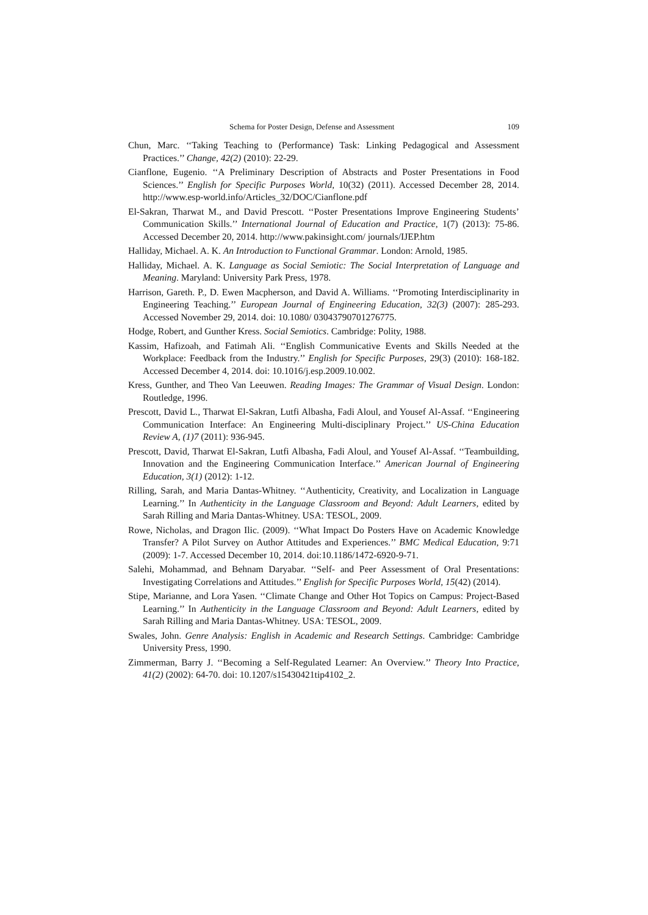Schema for Poster Design, Defense and Assessment 109
Chun, Marc. ‘‘Taking Teaching to (Performance) Task: Linking Pedagogical and Assessment Practices.’’ Change, 42(2) (2010): 22-29.
Cianflone, Eugenio. ‘‘A Preliminary Description of Abstracts and Poster Presentations in Food Sciences.’’ English for Specific Purposes World, 10(32) (2011). Accessed December 28, 2014. http://www.esp-world.info/Articles_32/DOC/Cianflone.pdf
El-Sakran, Tharwat M., and David Prescott. ‘‘Poster Presentations Improve Engineering Students’ Communication Skills.’’ International Journal of Education and Practice, 1(7) (2013): 75-86. Accessed December 20, 2014. http://www.pakinsight.com/ journals/IJEP.htm
Halliday, Michael. A. K. An Introduction to Functional Grammar. London: Arnold, 1985.
Halliday, Michael. A. K. Language as Social Semiotic: The Social Interpretation of Language and Meaning. Maryland: University Park Press, 1978.
Harrison, Gareth. P., D. Ewen Macpherson, and David A. Williams. ‘‘Promoting Interdisciplinarity in Engineering Teaching.’’ European Journal of Engineering Education, 32(3) (2007): 285-293. Accessed November 29, 2014. doi: 10.1080/ 03043790701276775.
Hodge, Robert, and Gunther Kress. Social Semiotics. Cambridge: Polity, 1988.
Kassim, Hafizoah, and Fatimah Ali. ‘‘English Communicative Events and Skills Needed at the Workplace: Feedback from the Industry.’’ English for Specific Purposes, 29(3) (2010): 168-182. Accessed December 4, 2014. doi: 10.1016/j.esp.2009.10.002.
Kress, Gunther, and Theo Van Leeuwen. Reading Images: The Grammar of Visual Design. London: Routledge, 1996.
Prescott, David L., Tharwat El-Sakran, Lutfi Albasha, Fadi Aloul, and Yousef Al-Assaf. ‘‘Engineering Communication Interface: An Engineering Multi-disciplinary Project.’’ US-China Education Review A, (1)7 (2011): 936-945.
Prescott, David, Tharwat El-Sakran, Lutfi Albasha, Fadi Aloul, and Yousef Al-Assaf. ‘‘Teambuilding, Innovation and the Engineering Communication Interface.’’ American Journal of Engineering Education, 3(1) (2012): 1-12.
Rilling, Sarah, and Maria Dantas-Whitney. ‘‘Authenticity, Creativity, and Localization in Language Learning.’’ In Authenticity in the Language Classroom and Beyond: Adult Learners, edited by Sarah Rilling and Maria Dantas-Whitney. USA: TESOL, 2009.
Rowe, Nicholas, and Dragon Ilic. (2009). ‘‘What Impact Do Posters Have on Academic Knowledge Transfer? A Pilot Survey on Author Attitudes and Experiences.’’ BMC Medical Education, 9:71 (2009): 1-7. Accessed December 10, 2014. doi:10.1186/1472-6920-9-71.
Salehi, Mohammad, and Behnam Daryabar. ‘‘Self- and Peer Assessment of Oral Presentations: Investigating Correlations and Attitudes.’’ English for Specific Purposes World, 15(42) (2014).
Stipe, Marianne, and Lora Yasen. ‘‘Climate Change and Other Hot Topics on Campus: Project-Based Learning.’’ In Authenticity in the Language Classroom and Beyond: Adult Learners, edited by Sarah Rilling and Maria Dantas-Whitney. USA: TESOL, 2009.
Swales, John. Genre Analysis: English in Academic and Research Settings. Cambridge: Cambridge University Press, 1990.
Zimmerman, Barry J. ‘‘Becoming a Self-Regulated Learner: An Overview.’’ Theory Into Practice, 41(2) (2002): 64-70. doi: 10.1207/s15430421tip4102_2.